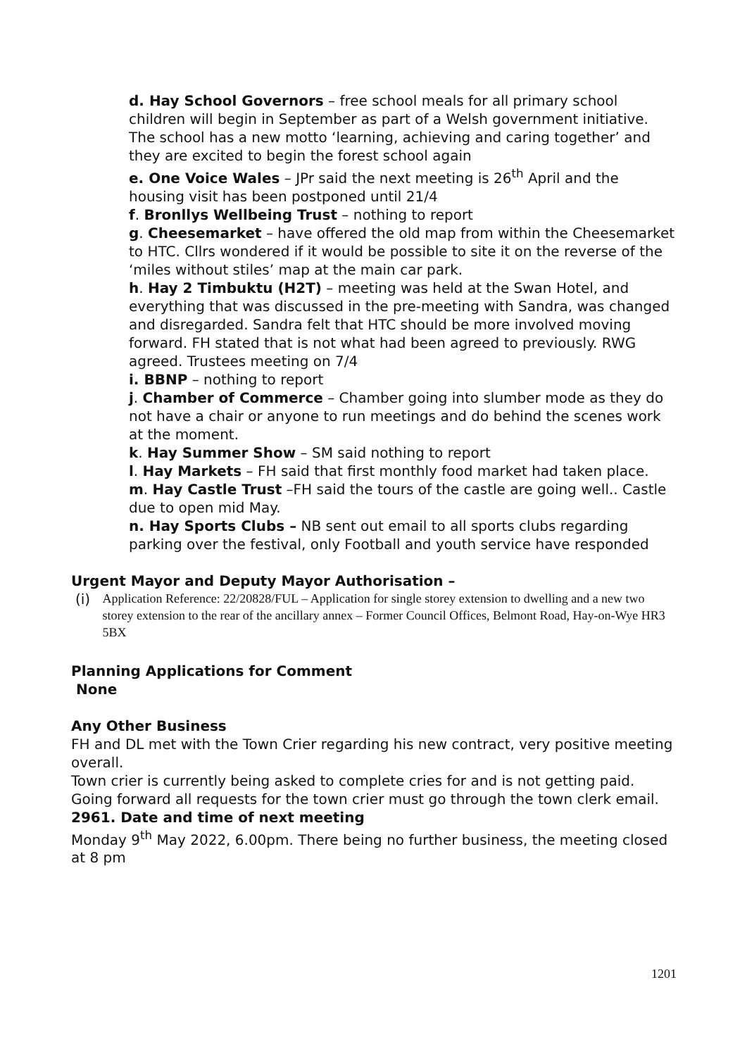d. Hay School Governors – free school meals for all primary school children will begin in September as part of a Welsh government initiative. The school has a new motto ‘learning, achieving and caring together’ and they are excited to begin the forest school again
e. One Voice Wales – JPr said the next meeting is 26<sup>th</sup> April and the housing visit has been postponed until 21/4
f. Bronllys Wellbeing Trust – nothing to report
g. Cheesemarket – have offered the old map from within the Cheesemarket to HTC. Cllrs wondered if it would be possible to site it on the reverse of the ‘miles without stiles’ map at the main car park.
h. Hay 2 Timbuktu (H2T) – meeting was held at the Swan Hotel, and everything that was discussed in the pre-meeting with Sandra, was changed and disregarded. Sandra felt that HTC should be more involved moving forward. FH stated that is not what had been agreed to previously. RWG agreed. Trustees meeting on 7/4
i. BBNP – nothing to report
j. Chamber of Commerce – Chamber going into slumber mode as they do not have a chair or anyone to run meetings and do behind the scenes work at the moment.
k. Hay Summer Show – SM said nothing to report
l. Hay Markets – FH said that first monthly food market had taken place.
m. Hay Castle Trust –FH said the tours of the castle are going well.. Castle due to open mid May.
n. Hay Sports Clubs – NB sent out email to all sports clubs regarding parking over the festival, only Football and youth service have responded
Urgent Mayor and Deputy Mayor Authorisation –
(i) Application Reference: 22/20828/FUL – Application for single storey extension to dwelling and a new two storey extension to the rear of the ancillary annex – Former Council Offices, Belmont Road, Hay-on-Wye HR3 5BX
Planning Applications for Comment
None
Any Other Business
FH and DL met with the Town Crier regarding his new contract, very positive meeting overall.
Town crier is currently being asked to complete cries for and is not getting paid.
Going forward all requests for the town crier must go through the town clerk email.
2961. Date and time of next meeting
Monday 9<sup>th</sup> May 2022, 6.00pm. There being no further business, the meeting closed at 8 pm
1201